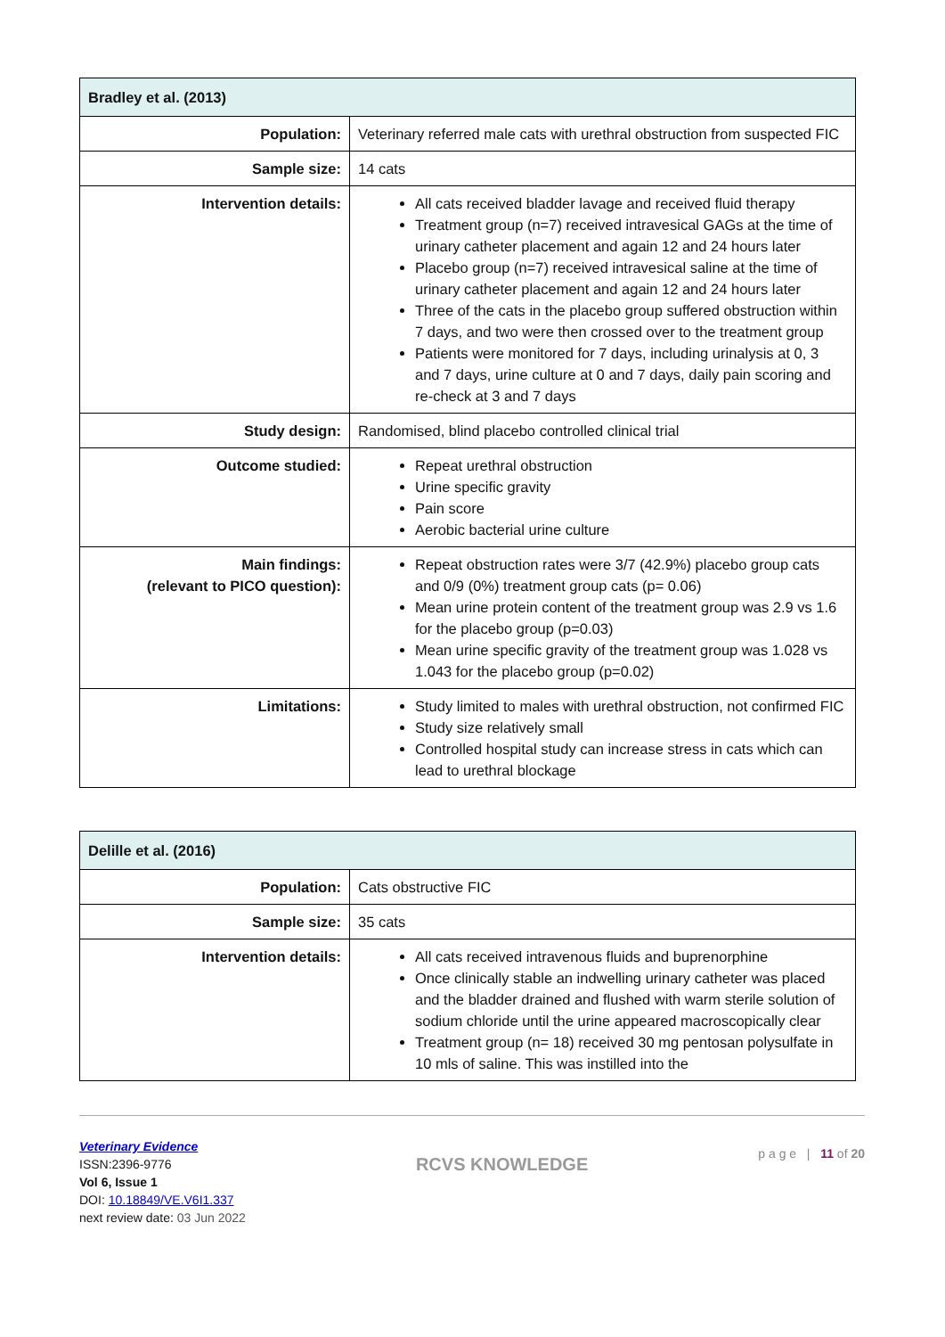| Bradley et al. (2013) | |
| --- | --- |
| Population: | Veterinary referred male cats with urethral obstruction from suspected FIC |
| Sample size: | 14 cats |
| Intervention details: | All cats received bladder lavage and received fluid therapy Treatment group (n=7) received intravesical GAGs at the time of urinary catheter placement and again 12 and 24 hours later Placebo group (n=7) received intravesical saline at the time of urinary catheter placement and again 12 and 24 hours later Three of the cats in the placebo group suffered obstruction within 7 days, and two were then crossed over to the treatment group Patients were monitored for 7 days, including urinalysis at 0, 3 and 7 days, urine culture at 0 and 7 days, daily pain scoring and re-check at 3 and 7 days |
| Study design: | Randomised, blind placebo controlled clinical trial |
| Outcome studied: | Repeat urethral obstruction Urine specific gravity Pain score Aerobic bacterial urine culture |
| Main findings: (relevant to PICO question): | Repeat obstruction rates were 3/7 (42.9%) placebo group cats and 0/9 (0%) treatment group cats (p= 0.06) Mean urine protein content of the treatment group was 2.9 vs 1.6 for the placebo group (p=0.03) Mean urine specific gravity of the treatment group was 1.028 vs 1.043 for the placebo group (p=0.02) |
| Limitations: | Study limited to males with urethral obstruction, not confirmed FIC Study size relatively small Controlled hospital study can increase stress in cats which can lead to urethral blockage |
| Delille et al. (2016) | |
| --- | --- |
| Population: | Cats obstructive FIC |
| Sample size: | 35 cats |
| Intervention details: | All cats received intravenous fluids and buprenorphine Once clinically stable an indwelling urinary catheter was placed and the bladder drained and flushed with warm sterile solution of sodium chloride until the urine appeared macroscopically clear Treatment group (n= 18) received 30 mg pentosan polysulfate in 10 mls of saline. This was instilled into the |
Veterinary Evidence
ISSN:2396-9776
Vol 6, Issue 1
DOI: 10.18849/VE.V6I1.337
next review date: 03 Jun 2022
RCVS KNOWLEDGE
p a g e | 11 of 20